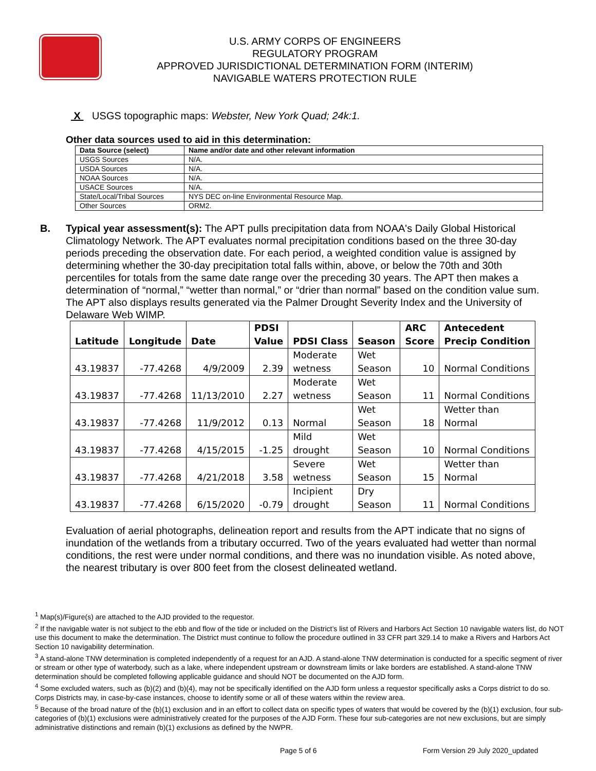U.S. ARMY CORPS OF ENGINEERS
REGULATORY PROGRAM
APPROVED JURISDICTIONAL DETERMINATION FORM (INTERIM)
NAVIGABLE WATERS PROTECTION RULE
X USGS topographic maps: Webster, New York Quad; 24k:1.
Other data sources used to aid in this determination:
| Data Source (select) | Name and/or date and other relevant information |
| --- | --- |
| USGS Sources | N/A. |
| USDA Sources | N/A. |
| NOAA Sources | N/A. |
| USACE Sources | N/A. |
| State/Local/Tribal Sources | NYS DEC on-line Environmental Resource Map. |
| Other Sources | ORM2. |
B. Typical year assessment(s): The APT pulls precipitation data from NOAA's Daily Global Historical Climatology Network. The APT evaluates normal precipitation conditions based on the three 30-day periods preceding the observation date. For each period, a weighted condition value is assigned by determining whether the 30-day precipitation total falls within, above, or below the 70th and 30th percentiles for totals from the same date range over the preceding 30 years. The APT then makes a determination of “normal,” “wetter than normal,” or “drier than normal” based on the condition value sum. The APT also displays results generated via the Palmer Drought Severity Index and the University of Delaware Web WIMP.
| Latitude | Longitude | Date | PDSI Value | PDSI Class | Season | ARC Score | Antecedent Precip Condition |
| --- | --- | --- | --- | --- | --- | --- | --- |
| 43.19837 | -77.4268 | 4/9/2009 | 2.39 | Moderate wetness | Wet Season | 10 | Normal Conditions |
| 43.19837 | -77.4268 | 11/13/2010 | 2.27 | Moderate wetness | Wet Season | 11 | Normal Conditions |
| 43.19837 | -77.4268 | 11/9/2012 | 0.13 | Normal | Wet Season | 18 | Wetter than Normal |
| 43.19837 | -77.4268 | 4/15/2015 | -1.25 | Mild drought | Wet Season | 10 | Normal Conditions |
| 43.19837 | -77.4268 | 4/21/2018 | 3.58 | Severe wetness | Wet Season | 15 | Wetter than Normal |
| 43.19837 | -77.4268 | 6/15/2020 | -0.79 | Incipient drought | Dry Season | 11 | Normal Conditions |
Evaluation of aerial photographs, delineation report and results from the APT indicate that no signs of inundation of the wetlands from a tributary occurred. Two of the years evaluated had wetter than normal conditions, the rest were under normal conditions, and there was no inundation visible. As noted above, the nearest tributary is over 800 feet from the closest delineated wetland.
<sup>1</sup> Map(s)/Figure(s) are attached to the AJD provided to the requestor.
<sup>2</sup> If the navigable water is not subject to the ebb and flow of the tide or included on the District’s list of Rivers and Harbors Act Section 10 navigable waters list, do NOT use this document to make the determination. The District must continue to follow the procedure outlined in 33 CFR part 329.14 to make a Rivers and Harbors Act Section 10 navigability determination.
<sup>3</sup> A stand-alone TNW determination is completed independently of a request for an AJD. A stand-alone TNW determination is conducted for a specific segment of river or stream or other type of waterbody, such as a lake, where independent upstream or downstream limits or lake borders are established. A stand-alone TNW determination should be completed following applicable guidance and should NOT be documented on the AJD form.
<sup>4</sup> Some excluded waters, such as (b)(2) and (b)(4), may not be specifically identified on the AJD form unless a requestor specifically asks a Corps district to do so. Corps Districts may, in case-by-case instances, choose to identify some or all of these waters within the review area.
<sup>5</sup> Because of the broad nature of the (b)(1) exclusion and in an effort to collect data on specific types of waters that would be covered by the (b)(1) exclusion, four sub-categories of (b)(1) exclusions were administratively created for the purposes of the AJD Form. These four sub-categories are not new exclusions, but are simply administrative distinctions and remain (b)(1) exclusions as defined by the NWPR.
Page 5 of 6 Form Version 29 July 2020_updated